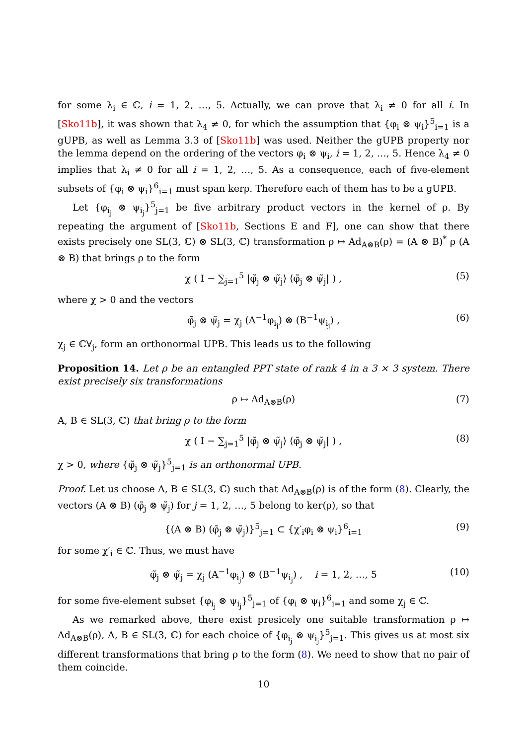for some λ<sub>i</sub> ∈ ℂ, i = 1, 2, …, 5. Actually, we can prove that λ<sub>i</sub> ≠ 0 for all i. In [Sko11b], it was shown that λ<sub>4</sub> ≠ 0, for which the assumption that {φ<sub>i</sub> ⊗ ψ<sub>i</sub>}<sup>5</sup><sub>i=1</sub> is a gUPB, as well as Lemma 3.3 of [Sko11b] was used. Neither the gUPB property nor the lemma depend on the ordering of the vectors φ<sub>i</sub> ⊗ ψ<sub>i</sub>, i = 1, 2, …, 5. Hence λ<sub>4</sub> ≠ 0 implies that λ<sub>i</sub> ≠ 0 for all i = 1, 2, …, 5. As a consequence, each of five-element subsets of {φ<sub>i</sub> ⊗ ψ<sub>i</sub>}<sup>6</sup><sub>i=1</sub> must span kerρ. Therefore each of them has to be a gUPB.
Let {φ<sub>i<sub>j</sub></sub> ⊗ ψ<sub>i<sub>j</sub></sub>}<sup>5</sup><sub>j=1</sub> be five arbitrary product vectors in the kernel of ρ. By repeating the argument of [Sko11b, Sections E and F], one can show that there exists precisely one SL(3, ℂ) ⊗ SL(3, ℂ) transformation ρ ↦ Ad<sub>A⊗B</sub>(ρ) = (A ⊗ B)<sup>*</sup> ρ (A ⊗ B) that brings ρ to the form
χ ( I − ∑<sub>j=1</sub><sup>5</sup> |φ̃<sub>j</sub> ⊗ ψ̃<sub>j</sub>⟩ ⟨φ̃<sub>j</sub> ⊗ ψ̃<sub>j</sub>| ) , (5)
where χ > 0 and the vectors
φ̃<sub>j</sub> ⊗ ψ̃<sub>j</sub> = χ<sub>j</sub> (A<sup>−1</sup>φ<sub>i<sub>j</sub></sub>) ⊗ (B<sup>−1</sup>ψ<sub>i<sub>j</sub></sub>) , (6)
χ<sub>j</sub> ∈ ℂ∀<sub>j</sub>, form an orthonormal UPB. This leads us to the following
Proposition 14. Let ρ be an entangled PPT state of rank 4 in a 3 × 3 system. There exist precisely six transformations
ρ ↦ Ad<sub>A⊗B</sub>(ρ) (7)
A, B ∈ SL(3, ℂ) that bring ρ to the form
χ ( I − ∑<sub>j=1</sub><sup>5</sup> |φ̃<sub>j</sub> ⊗ ψ̃<sub>j</sub>⟩ ⟨φ̃<sub>j</sub> ⊗ ψ̃<sub>j</sub>| ) , (8)
χ > 0, where {φ̃<sub>j</sub> ⊗ ψ̃<sub>j</sub>}<sup>5</sup><sub>j=1</sub> is an orthonormal UPB.
Proof. Let us choose A, B ∈ SL(3, ℂ) such that Ad<sub>A⊗B</sub>(ρ) is of the form (8). Clearly, the vectors (A ⊗ B) (φ̃<sub>j</sub> ⊗ ψ̃<sub>j</sub>) for j = 1, 2, …, 5 belong to ker(ρ), so that
{(A ⊗ B) (φ̃<sub>j</sub> ⊗ ψ̃<sub>j</sub>)}<sup>5</sup><sub>j=1</sub> ⊂ {χ′<sub>i</sub>φ<sub>i</sub> ⊗ ψ<sub>i</sub>}<sup>6</sup><sub>i=1</sub> (9)
for some χ′<sub>i</sub> ∈ ℂ. Thus, we must have
φ̃<sub>j</sub> ⊗ ψ̃<sub>j</sub> = χ<sub>j</sub> (A<sup>−1</sup>φ<sub>i<sub>j</sub></sub>) ⊗ (B<sup>−1</sup>ψ<sub>i<sub>j</sub></sub>) , i = 1, 2, …, 5 (10)
for some five-element subset {φ<sub>i<sub>j</sub></sub> ⊗ ψ<sub>i<sub>j</sub></sub>}<sup>5</sup><sub>j=1</sub> of {φ<sub>i</sub> ⊗ ψ<sub>i</sub>}<sup>6</sup><sub>i=1</sub> and some χ<sub>j</sub> ∈ ℂ.
As we remarked above, there exist presicely one suitable transformation ρ ↦ Ad<sub>A⊗B</sub>(ρ), A, B ∈ SL(3, ℂ) for each choice of {φ<sub>i<sub>j</sub></sub> ⊗ ψ<sub>i<sub>j</sub></sub>}<sup>5</sup><sub>j=1</sub>. This gives us at most six different transformations that bring ρ to the form (8). We need to show that no pair of them coincide.
10